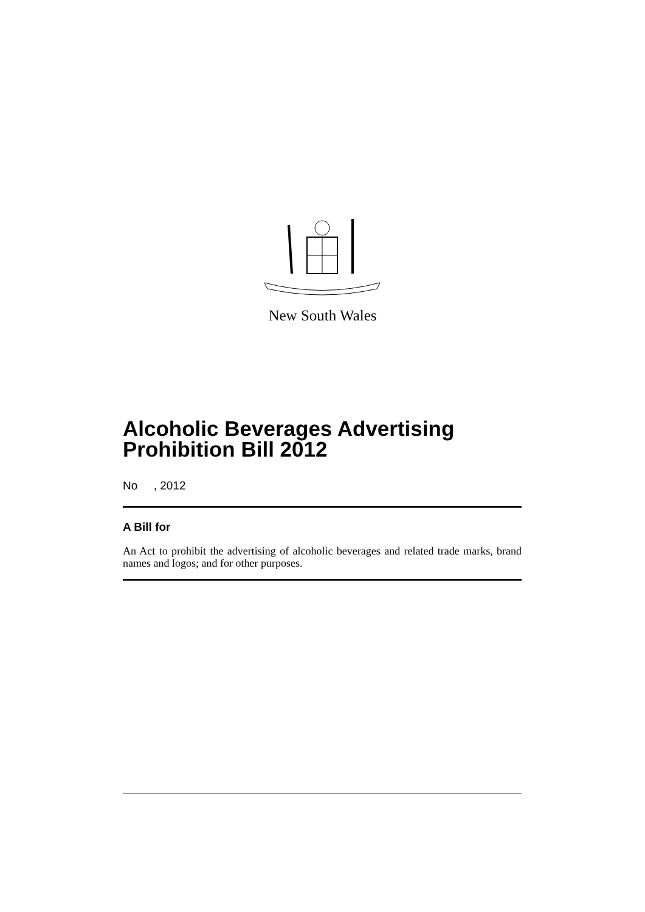New South Wales
Alcoholic Beverages Advertising Prohibition Bill 2012
No , 2012
A Bill for
An Act to prohibit the advertising of alcoholic beverages and related trade marks, brand names and logos; and for other purposes.